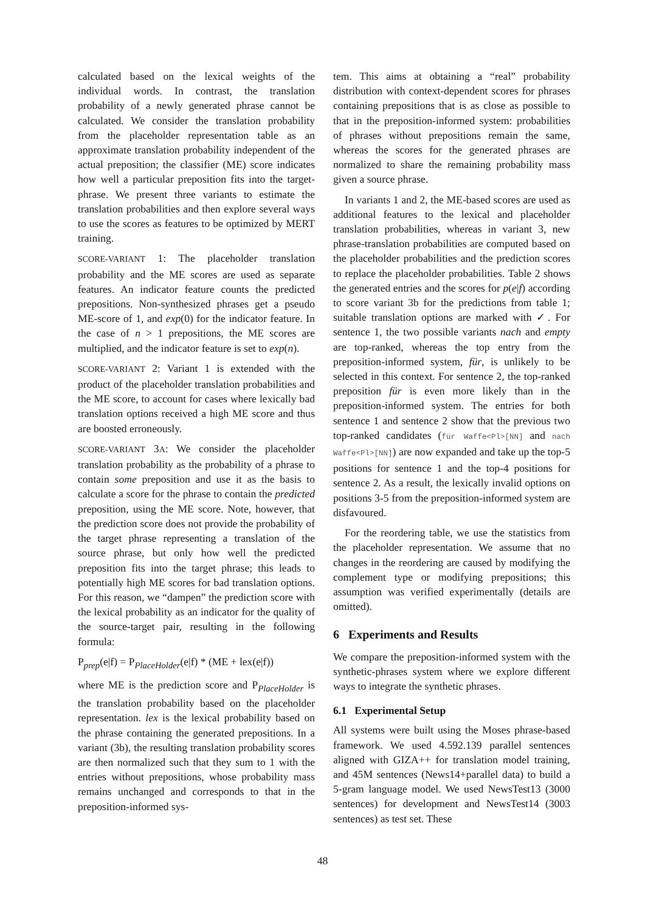calculated based on the lexical weights of the individual words. In contrast, the translation probability of a newly generated phrase cannot be calculated. We consider the translation probability from the placeholder representation table as an approximate translation probability independent of the actual preposition; the classifier (ME) score indicates how well a particular preposition fits into the target-phrase. We present three variants to estimate the translation probabilities and then explore several ways to use the scores as features to be optimized by MERT training.
SCORE-VARIANT 1: The placeholder translation probability and the ME scores are used as separate features. An indicator feature counts the predicted prepositions. Non-synthesized phrases get a pseudo ME-score of 1, and exp(0) for the indicator feature. In the case of n > 1 prepositions, the ME scores are multiplied, and the indicator feature is set to exp(n).
SCORE-VARIANT 2: Variant 1 is extended with the product of the placeholder translation probabilities and the ME score, to account for cases where lexically bad translation options received a high ME score and thus are boosted erroneously.
SCORE-VARIANT 3A: We consider the placeholder translation probability as the probability of a phrase to contain some preposition and use it as the basis to calculate a score for the phrase to contain the predicted preposition, using the ME score. Note, however, that the prediction score does not provide the probability of the target phrase representing a translation of the source phrase, but only how well the predicted preposition fits into the target phrase; this leads to potentially high ME scores for bad translation options. For this reason, we “dampen” the prediction score with the lexical probability as an indicator for the quality of the source-target pair, resulting in the following formula:
P<sub>prep</sub>(e|f) = P<sub>PlaceHolder</sub>(e|f) * (ME + lex(e|f))
where ME is the prediction score and P<sub>PlaceHolder</sub> is the translation probability based on the placeholder representation. lex is the lexical probability based on the phrase containing the generated prepositions. In a variant (3b), the resulting translation probability scores are then normalized such that they sum to 1 with the entries without prepositions, whose probability mass remains unchanged and corresponds to that in the preposition-informed sys-
tem. This aims at obtaining a “real” probability distribution with context-dependent scores for phrases containing prepositions that is as close as possible to that in the preposition-informed system: probabilities of phrases without prepositions remain the same, whereas the scores for the generated phrases are normalized to share the remaining probability mass given a source phrase.
In variants 1 and 2, the ME-based scores are used as additional features to the lexical and placeholder translation probabilities, whereas in variant 3, new phrase-translation probabilities are computed based on the placeholder probabilities and the prediction scores to replace the placeholder probabilities. Table 2 shows the generated entries and the scores for p(e|f) according to score variant 3b for the predictions from table 1; suitable translation options are marked with ✓. For sentence 1, the two possible variants nach and empty are top-ranked, whereas the top entry from the preposition-informed system, für, is unlikely to be selected in this context. For sentence 2, the top-ranked preposition für is even more likely than in the preposition-informed system. The entries for both sentence 1 and sentence 2 show that the previous two top-ranked candidates (für Waffe<Pl>[NN] and nach Waffe<Pl>[NN]) are now expanded and take up the top-5 positions for sentence 1 and the top-4 positions for sentence 2. As a result, the lexically invalid options on positions 3-5 from the preposition-informed system are disfavoured.
For the reordering table, we use the statistics from the placeholder representation. We assume that no changes in the reordering are caused by modifying the complement type or modifying prepositions; this assumption was verified experimentally (details are omitted).
6 Experiments and Results
We compare the preposition-informed system with the synthetic-phrases system where we explore different ways to integrate the synthetic phrases.
6.1 Experimental Setup
All systems were built using the Moses phrase-based framework. We used 4.592.139 parallel sentences aligned with GIZA++ for translation model training, and 45M sentences (News14+parallel data) to build a 5-gram language model. We used NewsTest13 (3000 sentences) for development and NewsTest14 (3003 sentences) as test set. These
48